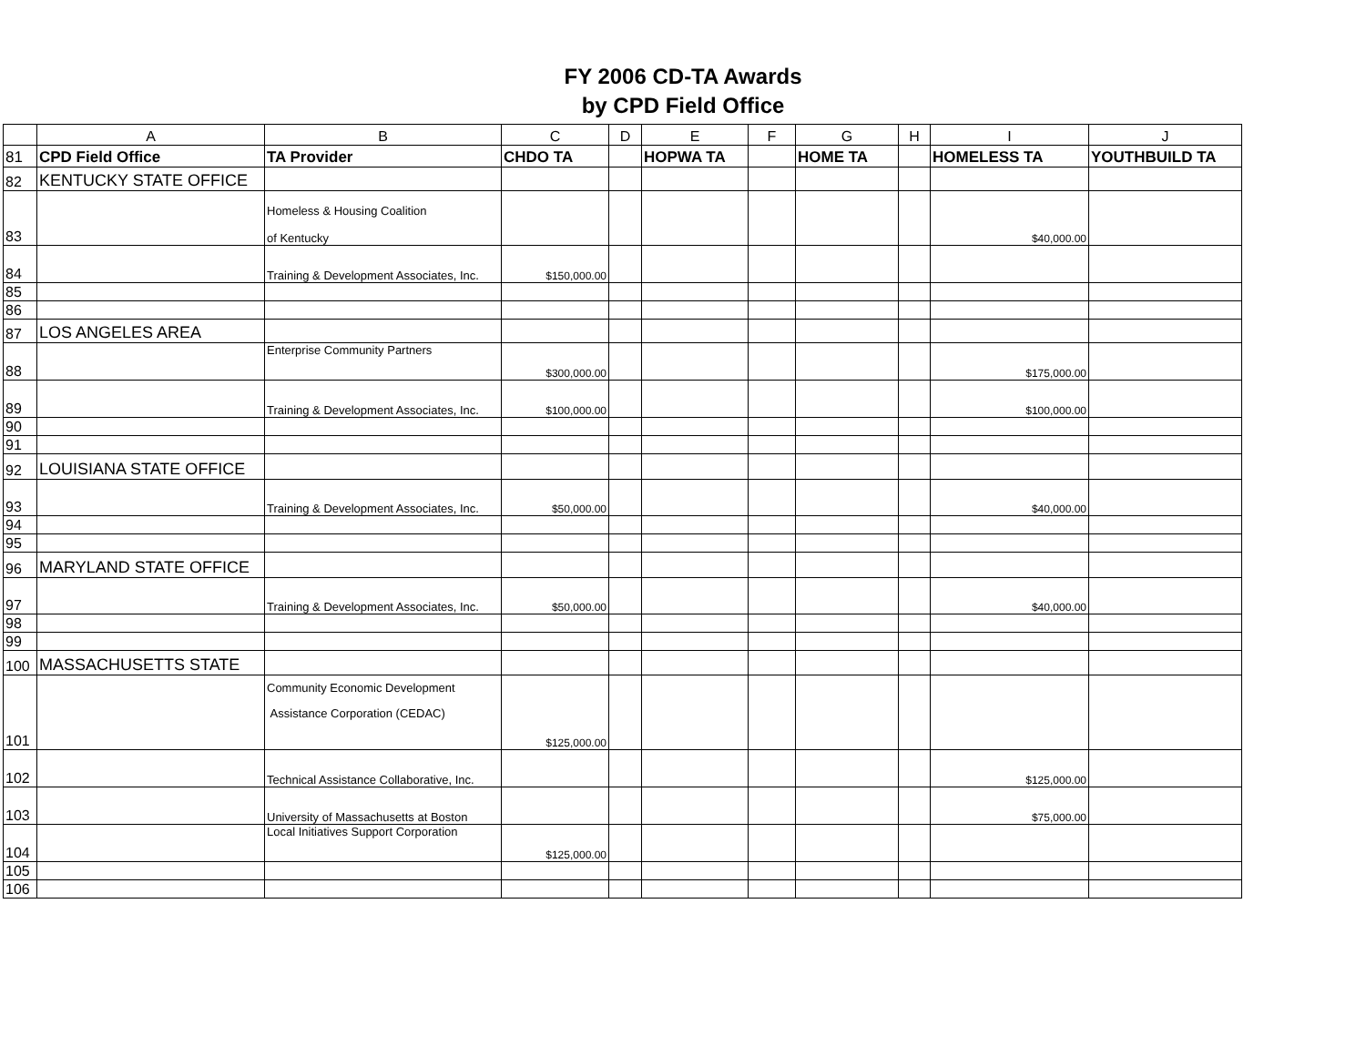FY 2006 CD-TA Awards
by CPD Field Office
| | A | B | C | D | E | F | G | H | I | J |
| --- | --- | --- | --- | --- | --- | --- | --- | --- | --- | --- |
| 81 | CPD Field Office | TA Provider | CHDO TA | | HOPWA TA | | HOME TA | | HOMELESS TA | YOUTHBUILD TA |
| 82 | KENTUCKY STATE OFFICE | | | | | | | | | |
| 83 | | Homeless & Housing Coalition of Kentucky | | | | | | | $40,000.00 | |
| 84 | | Training & Development Associates, Inc. | $150,000.00 | | | | | | | |
| 85 | | | | | | | | | | |
| 86 | | | | | | | | | | |
| 87 | LOS ANGELES AREA | | | | | | | | | |
| 88 | | Enterprise Community Partners | $300,000.00 | | | | | | $175,000.00 | |
| 89 | | Training & Development Associates, Inc. | $100,000.00 | | | | | | $100,000.00 | |
| 90 | | | | | | | | | | |
| 91 | | | | | | | | | | |
| 92 | LOUISIANA STATE OFFICE | | | | | | | | | |
| 93 | | Training & Development Associates, Inc. | $50,000.00 | | | | | | $40,000.00 | |
| 94 | | | | | | | | | | |
| 95 | | | | | | | | | | |
| 96 | MARYLAND STATE OFFICE | | | | | | | | | |
| 97 | | Training & Development Associates, Inc. | $50,000.00 | | | | | | $40,000.00 | |
| 98 | | | | | | | | | | |
| 99 | | | | | | | | | | |
| 100 | MASSACHUSETTS STATE | | | | | | | | | |
| 101 | | Community Economic Development Assistance Corporation (CEDAC) | $125,000.00 | | | | | | | |
| 102 | | Technical Assistance Collaborative, Inc. | | | | | | | $125,000.00 | |
| 103 | | University of Massachusetts at Boston | | | | | | | $75,000.00 | |
| 104 | | Local Initiatives Support Corporation | $125,000.00 | | | | | | | |
| 105 | | | | | | | | | | |
| 106 | | | | | | | | | | |